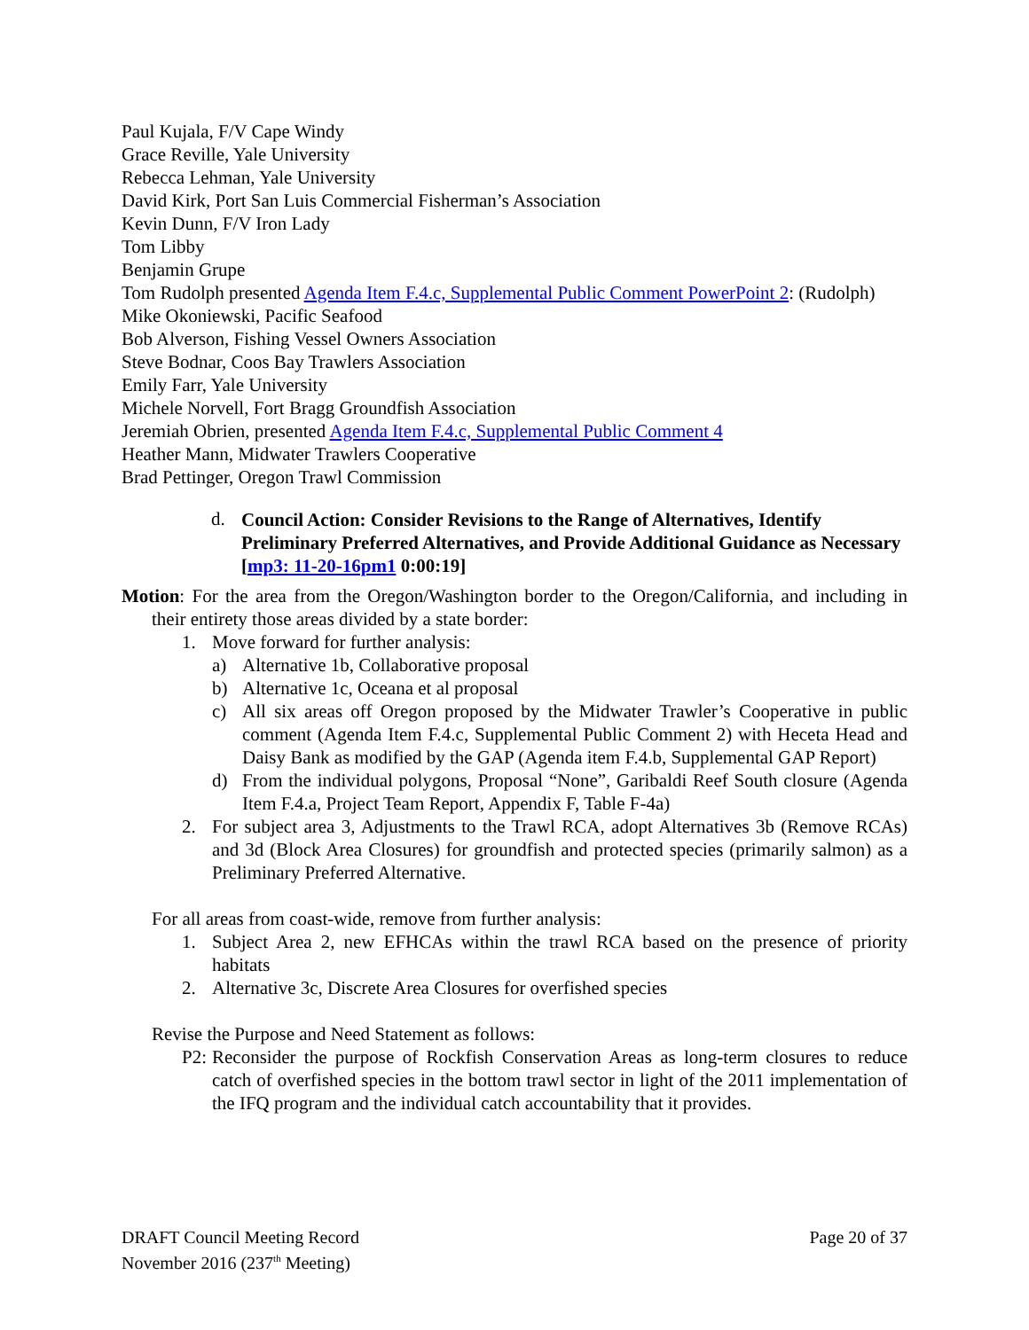Paul Kujala, F/V Cape Windy
Grace Reville, Yale University
Rebecca Lehman, Yale University
David Kirk, Port San Luis Commercial Fisherman’s Association
Kevin Dunn, F/V Iron Lady
Tom Libby
Benjamin Grupe
Tom Rudolph presented Agenda Item F.4.c, Supplemental Public Comment PowerPoint 2: (Rudolph)
Mike Okoniewski, Pacific Seafood
Bob Alverson, Fishing Vessel Owners Association
Steve Bodnar, Coos Bay Trawlers Association
Emily Farr, Yale University
Michele Norvell, Fort Bragg Groundfish Association
Jeremiah Obrien, presented Agenda Item F.4.c, Supplemental Public Comment 4
Heather Mann, Midwater Trawlers Cooperative
Brad Pettinger, Oregon Trawl Commission
d.
Council Action: Consider Revisions to the Range of Alternatives, Identify Preliminary Preferred Alternatives, and Provide Additional Guidance as Necessary [mp3: 11-20-16pm1 0:00:19]
Motion: For the area from the Oregon/Washington border to the Oregon/California, and including in their entirety those areas divided by a state border:
1. Move forward for further analysis:
a) Alternative 1b, Collaborative proposal
b) Alternative 1c, Oceana et al proposal
c) All six areas off Oregon proposed by the Midwater Trawler’s Cooperative in public comment (Agenda Item F.4.c, Supplemental Public Comment 2) with Heceta Head and Daisy Bank as modified by the GAP (Agenda item F.4.b, Supplemental GAP Report)
d) From the individual polygons, Proposal “None”, Garibaldi Reef South closure (Agenda Item F.4.a, Project Team Report, Appendix F, Table F-4a)
2. For subject area 3, Adjustments to the Trawl RCA, adopt Alternatives 3b (Remove RCAs) and 3d (Block Area Closures) for groundfish and protected species (primarily salmon) as a Preliminary Preferred Alternative.
For all areas from coast-wide, remove from further analysis:
1. Subject Area 2, new EFHCAs within the trawl RCA based on the presence of priority habitats
2. Alternative 3c, Discrete Area Closures for overfished species
Revise the Purpose and Need Statement as follows:
P2: Reconsider the purpose of Rockfish Conservation Areas as long-term closures to reduce catch of overfished species in the bottom trawl sector in light of the 2011 implementation of the IFQ program and the individual catch accountability that it provides.
DRAFT Council Meeting Record
November 2016 (237<sup>th</sup> Meeting)
Page 20 of 37